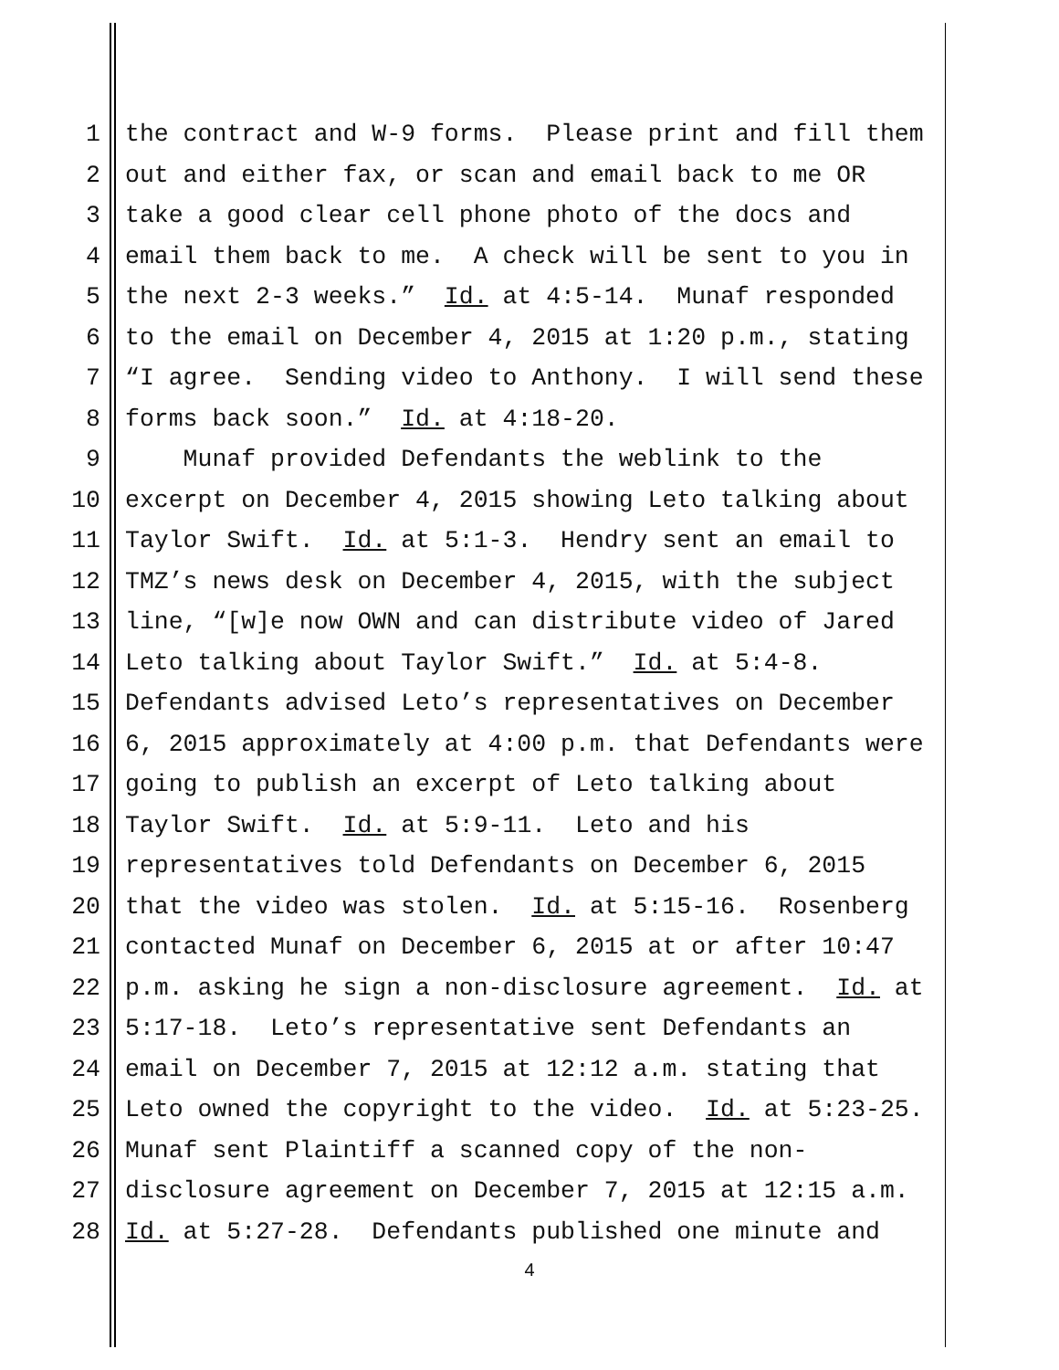1 the contract and W-9 forms. Please print and fill them
2 out and either fax, or scan and email back to me OR
3 take a good clear cell phone photo of the docs and
4 email them back to me. A check will be sent to you in
5 the next 2-3 weeks.” Id. at 4:5-14. Munaf responded
6 to the email on December 4, 2015 at 1:20 p.m., stating
7 “I agree. Sending video to Anthony. I will send these
8 forms back soon.” Id. at 4:18-20.
9 Munaf provided Defendants the weblink to the
10 excerpt on December 4, 2015 showing Leto talking about
11 Taylor Swift. Id. at 5:1-3. Hendry sent an email to
12 TMZ’s news desk on December 4, 2015, with the subject
13 line, “[w]e now OWN and can distribute video of Jared
14 Leto talking about Taylor Swift.” Id. at 5:4-8.
15 Defendants advised Leto’s representatives on December
16 6, 2015 approximately at 4:00 p.m. that Defendants were
17 going to publish an excerpt of Leto talking about
18 Taylor Swift. Id. at 5:9-11. Leto and his
19 representatives told Defendants on December 6, 2015
20 that the video was stolen. Id. at 5:15-16. Rosenberg
21 contacted Munaf on December 6, 2015 at or after 10:47
22 p.m. asking he sign a non-disclosure agreement. Id. at
23 5:17-18. Leto’s representative sent Defendants an
24 email on December 7, 2015 at 12:12 a.m. stating that
25 Leto owned the copyright to the video. Id. at 5:23-25.
26 Munaf sent Plaintiff a scanned copy of the non-
27 disclosure agreement on December 7, 2015 at 12:15 a.m.
28 Id. at 5:27-28. Defendants published one minute and
4